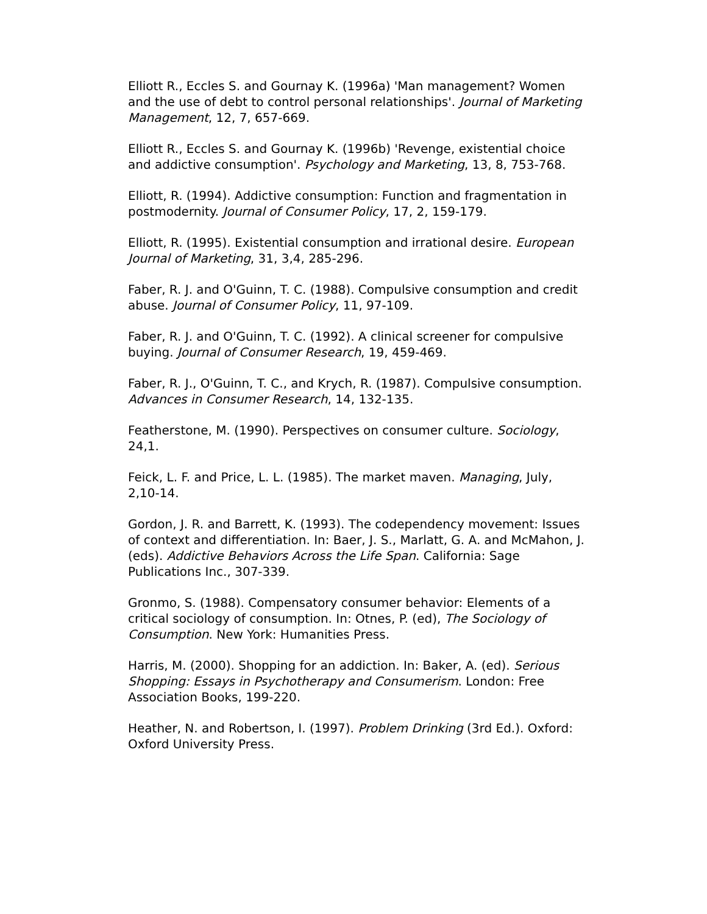Elliott R., Eccles S. and Gournay K. (1996a) 'Man management? Women and the use of debt to control personal relationships'. Journal of Marketing Management, 12, 7, 657-669.
Elliott R., Eccles S. and Gournay K. (1996b) 'Revenge, existential choice and addictive consumption'. Psychology and Marketing, 13, 8, 753-768.
Elliott, R. (1994). Addictive consumption: Function and fragmentation in postmodernity. Journal of Consumer Policy, 17, 2, 159-179.
Elliott, R. (1995). Existential consumption and irrational desire. European Journal of Marketing, 31, 3,4, 285-296.
Faber, R. J. and O'Guinn, T. C. (1988). Compulsive consumption and credit abuse. Journal of Consumer Policy, 11, 97-109.
Faber, R. J. and O'Guinn, T. C. (1992). A clinical screener for compulsive buying. Journal of Consumer Research, 19, 459-469.
Faber, R. J., O'Guinn, T. C., and Krych, R. (1987). Compulsive consumption. Advances in Consumer Research, 14, 132-135.
Featherstone, M. (1990). Perspectives on consumer culture. Sociology, 24,1.
Feick, L. F. and Price, L. L. (1985). The market maven. Managing, July, 2,10-14.
Gordon, J. R. and Barrett, K. (1993). The codependency movement: Issues of context and differentiation. In: Baer, J. S., Marlatt, G. A. and McMahon, J. (eds). Addictive Behaviors Across the Life Span. California: Sage Publications Inc., 307-339.
Gronmo, S. (1988). Compensatory consumer behavior: Elements of a critical sociology of consumption. In: Otnes, P. (ed), The Sociology of Consumption. New York: Humanities Press.
Harris, M. (2000). Shopping for an addiction. In: Baker, A. (ed). Serious Shopping: Essays in Psychotherapy and Consumerism. London: Free Association Books, 199-220.
Heather, N. and Robertson, I. (1997). Problem Drinking (3rd Ed.). Oxford: Oxford University Press.